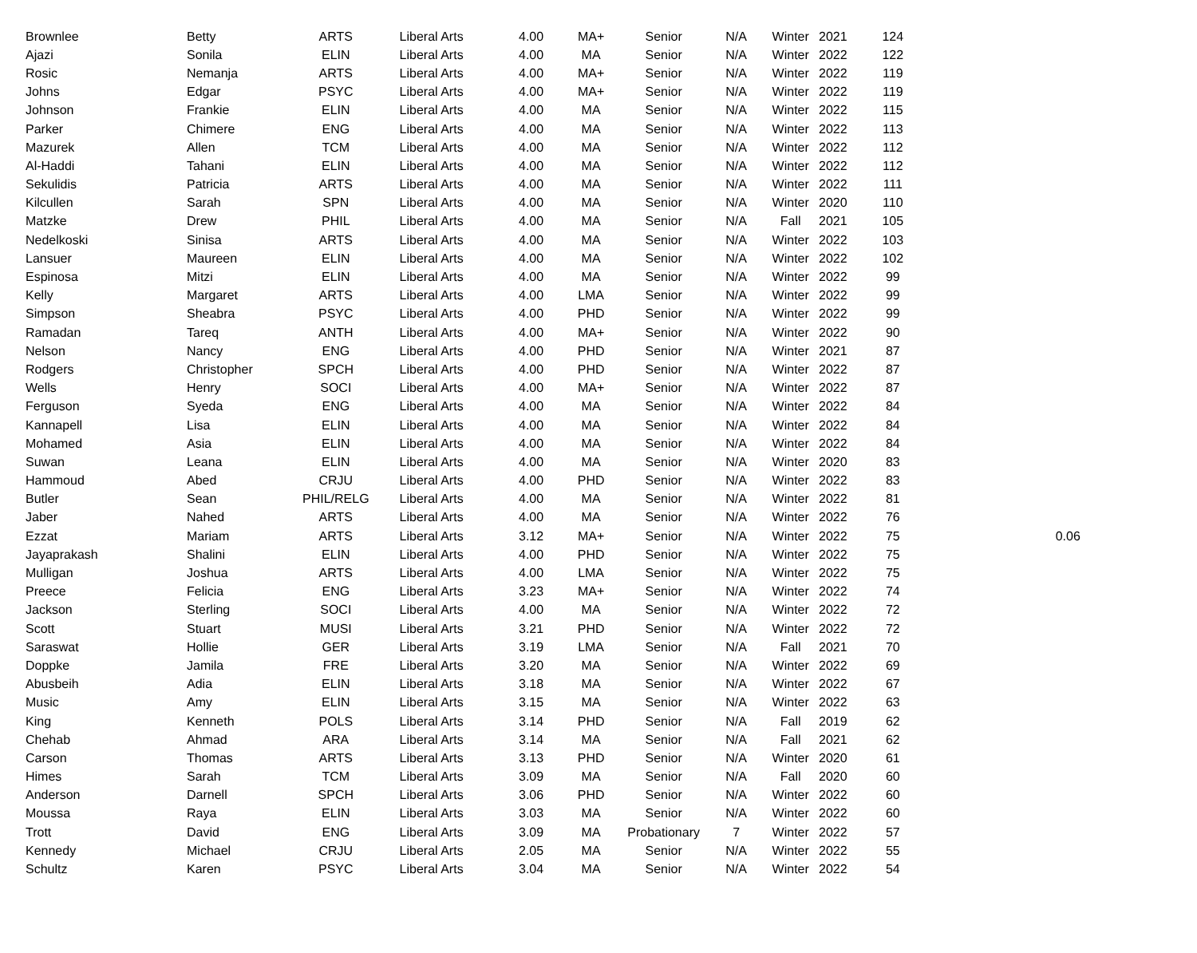| Brownlee | Betty | ARTS | Liberal Arts | 4.00 | MA+ | Senior | N/A | Winter | 2021 | 124 | |
| Ajazi | Sonila | ELIN | Liberal Arts | 4.00 | MA | Senior | N/A | Winter | 2022 | 122 | |
| Rosic | Nemanja | ARTS | Liberal Arts | 4.00 | MA+ | Senior | N/A | Winter | 2022 | 119 | |
| Johns | Edgar | PSYC | Liberal Arts | 4.00 | MA+ | Senior | N/A | Winter | 2022 | 119 | |
| Johnson | Frankie | ELIN | Liberal Arts | 4.00 | MA | Senior | N/A | Winter | 2022 | 115 | |
| Parker | Chimere | ENG | Liberal Arts | 4.00 | MA | Senior | N/A | Winter | 2022 | 113 | |
| Mazurek | Allen | TCM | Liberal Arts | 4.00 | MA | Senior | N/A | Winter | 2022 | 112 | |
| Al-Haddi | Tahani | ELIN | Liberal Arts | 4.00 | MA | Senior | N/A | Winter | 2022 | 112 | |
| Sekulidis | Patricia | ARTS | Liberal Arts | 4.00 | MA | Senior | N/A | Winter | 2022 | 111 | |
| Kilcullen | Sarah | SPN | Liberal Arts | 4.00 | MA | Senior | N/A | Winter | 2020 | 110 | |
| Matzke | Drew | PHIL | Liberal Arts | 4.00 | MA | Senior | N/A | Fall | 2021 | 105 | |
| Nedelkoski | Sinisa | ARTS | Liberal Arts | 4.00 | MA | Senior | N/A | Winter | 2022 | 103 | |
| Lansuer | Maureen | ELIN | Liberal Arts | 4.00 | MA | Senior | N/A | Winter | 2022 | 102 | |
| Espinosa | Mitzi | ELIN | Liberal Arts | 4.00 | MA | Senior | N/A | Winter | 2022 | 99 | |
| Kelly | Margaret | ARTS | Liberal Arts | 4.00 | LMA | Senior | N/A | Winter | 2022 | 99 | |
| Simpson | Sheabra | PSYC | Liberal Arts | 4.00 | PHD | Senior | N/A | Winter | 2022 | 99 | |
| Ramadan | Tareq | ANTH | Liberal Arts | 4.00 | MA+ | Senior | N/A | Winter | 2022 | 90 | |
| Nelson | Nancy | ENG | Liberal Arts | 4.00 | PHD | Senior | N/A | Winter | 2021 | 87 | |
| Rodgers | Christopher | SPCH | Liberal Arts | 4.00 | PHD | Senior | N/A | Winter | 2022 | 87 | |
| Wells | Henry | SOCI | Liberal Arts | 4.00 | MA+ | Senior | N/A | Winter | 2022 | 87 | |
| Ferguson | Syeda | ENG | Liberal Arts | 4.00 | MA | Senior | N/A | Winter | 2022 | 84 | |
| Kannapell | Lisa | ELIN | Liberal Arts | 4.00 | MA | Senior | N/A | Winter | 2022 | 84 | |
| Mohamed | Asia | ELIN | Liberal Arts | 4.00 | MA | Senior | N/A | Winter | 2022 | 84 | |
| Suwan | Leana | ELIN | Liberal Arts | 4.00 | MA | Senior | N/A | Winter | 2020 | 83 | |
| Hammoud | Abed | CRJU | Liberal Arts | 4.00 | PHD | Senior | N/A | Winter | 2022 | 83 | |
| Butler | Sean | PHIL/RELG | Liberal Arts | 4.00 | MA | Senior | N/A | Winter | 2022 | 81 | |
| Jaber | Nahed | ARTS | Liberal Arts | 4.00 | MA | Senior | N/A | Winter | 2022 | 76 | |
| Ezzat | Mariam | ARTS | Liberal Arts | 3.12 | MA+ | Senior | N/A | Winter | 2022 | 75 | 0.06 |
| Jayaprakash | Shalini | ELIN | Liberal Arts | 4.00 | PHD | Senior | N/A | Winter | 2022 | 75 | |
| Mulligan | Joshua | ARTS | Liberal Arts | 4.00 | LMA | Senior | N/A | Winter | 2022 | 75 | |
| Preece | Felicia | ENG | Liberal Arts | 3.23 | MA+ | Senior | N/A | Winter | 2022 | 74 | |
| Jackson | Sterling | SOCI | Liberal Arts | 4.00 | MA | Senior | N/A | Winter | 2022 | 72 | |
| Scott | Stuart | MUSI | Liberal Arts | 3.21 | PHD | Senior | N/A | Winter | 2022 | 72 | |
| Saraswat | Hollie | GER | Liberal Arts | 3.19 | LMA | Senior | N/A | Fall | 2021 | 70 | |
| Doppke | Jamila | FRE | Liberal Arts | 3.20 | MA | Senior | N/A | Winter | 2022 | 69 | |
| Abusbeih | Adia | ELIN | Liberal Arts | 3.18 | MA | Senior | N/A | Winter | 2022 | 67 | |
| Music | Amy | ELIN | Liberal Arts | 3.15 | MA | Senior | N/A | Winter | 2022 | 63 | |
| King | Kenneth | POLS | Liberal Arts | 3.14 | PHD | Senior | N/A | Fall | 2019 | 62 | |
| Chehab | Ahmad | ARA | Liberal Arts | 3.14 | MA | Senior | N/A | Fall | 2021 | 62 | |
| Carson | Thomas | ARTS | Liberal Arts | 3.13 | PHD | Senior | N/A | Winter | 2020 | 61 | |
| Himes | Sarah | TCM | Liberal Arts | 3.09 | MA | Senior | N/A | Fall | 2020 | 60 | |
| Anderson | Darnell | SPCH | Liberal Arts | 3.06 | PHD | Senior | N/A | Winter | 2022 | 60 | |
| Moussa | Raya | ELIN | Liberal Arts | 3.03 | MA | Senior | N/A | Winter | 2022 | 60 | |
| Trott | David | ENG | Liberal Arts | 3.09 | MA | Probationary | 7 | Winter | 2022 | 57 | |
| Kennedy | Michael | CRJU | Liberal Arts | 2.05 | MA | Senior | N/A | Winter | 2022 | 55 | |
| Schultz | Karen | PSYC | Liberal Arts | 3.04 | MA | Senior | N/A | Winter | 2022 | 54 | |